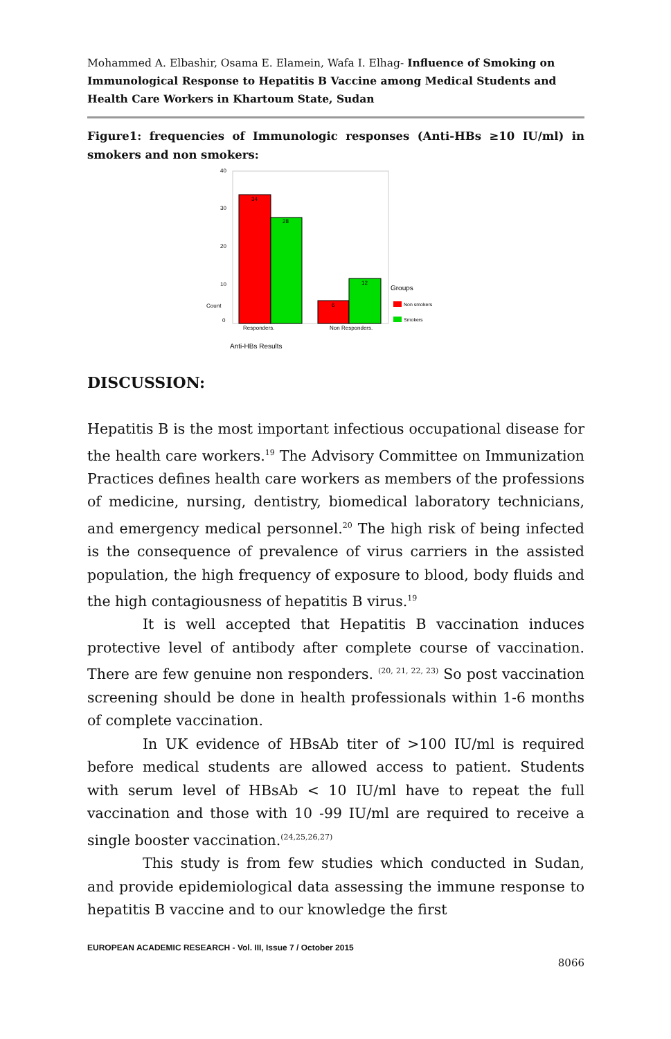Mohammed A. Elbashir, Osama E. Elamein, Wafa I. Elhag- Influence of Smoking on Immunological Response to Hepatitis B Vaccine among Medical Students and Health Care Workers in Khartoum State, Sudan
Figure1: frequencies of Immunologic responses (Anti-HBs ≥10 IU/ml) in smokers and non smokers:
40
30
20
10
0
Count
34
28
6
12
Responders.
Non Responders.
Groups
Non smokers
Smokers
Anti-HBs Results
DISCUSSION:
Hepatitis B is the most important infectious occupational disease for the health care workers.<sup>19</sup> The Advisory Committee on Immunization Practices defines health care workers as members of the professions of medicine, nursing, dentistry, biomedical laboratory technicians, and emergency medical personnel.<sup>20</sup> The high risk of being infected is the consequence of prevalence of virus carriers in the assisted population, the high frequency of exposure to blood, body fluids and the high contagiousness of hepatitis B virus.<sup>19</sup>
It is well accepted that Hepatitis B vaccination induces protective level of antibody after complete course of vaccination. There are few genuine non responders. <sup>(20, 21, 22, 23)</sup> So post vaccination screening should be done in health professionals within 1-6 months of complete vaccination.
In UK evidence of HBsAb titer of >100 IU/ml is required before medical students are allowed access to patient. Students with serum level of HBsAb < 10 IU/ml have to repeat the full vaccination and those with 10 -99 IU/ml are required to receive a single booster vaccination.<sup>(24,25,26,27)</sup>
This study is from few studies which conducted in Sudan, and provide epidemiological data assessing the immune response to hepatitis B vaccine and to our knowledge the first
EUROPEAN ACADEMIC RESEARCH - Vol. III, Issue 7 / October 2015
8066